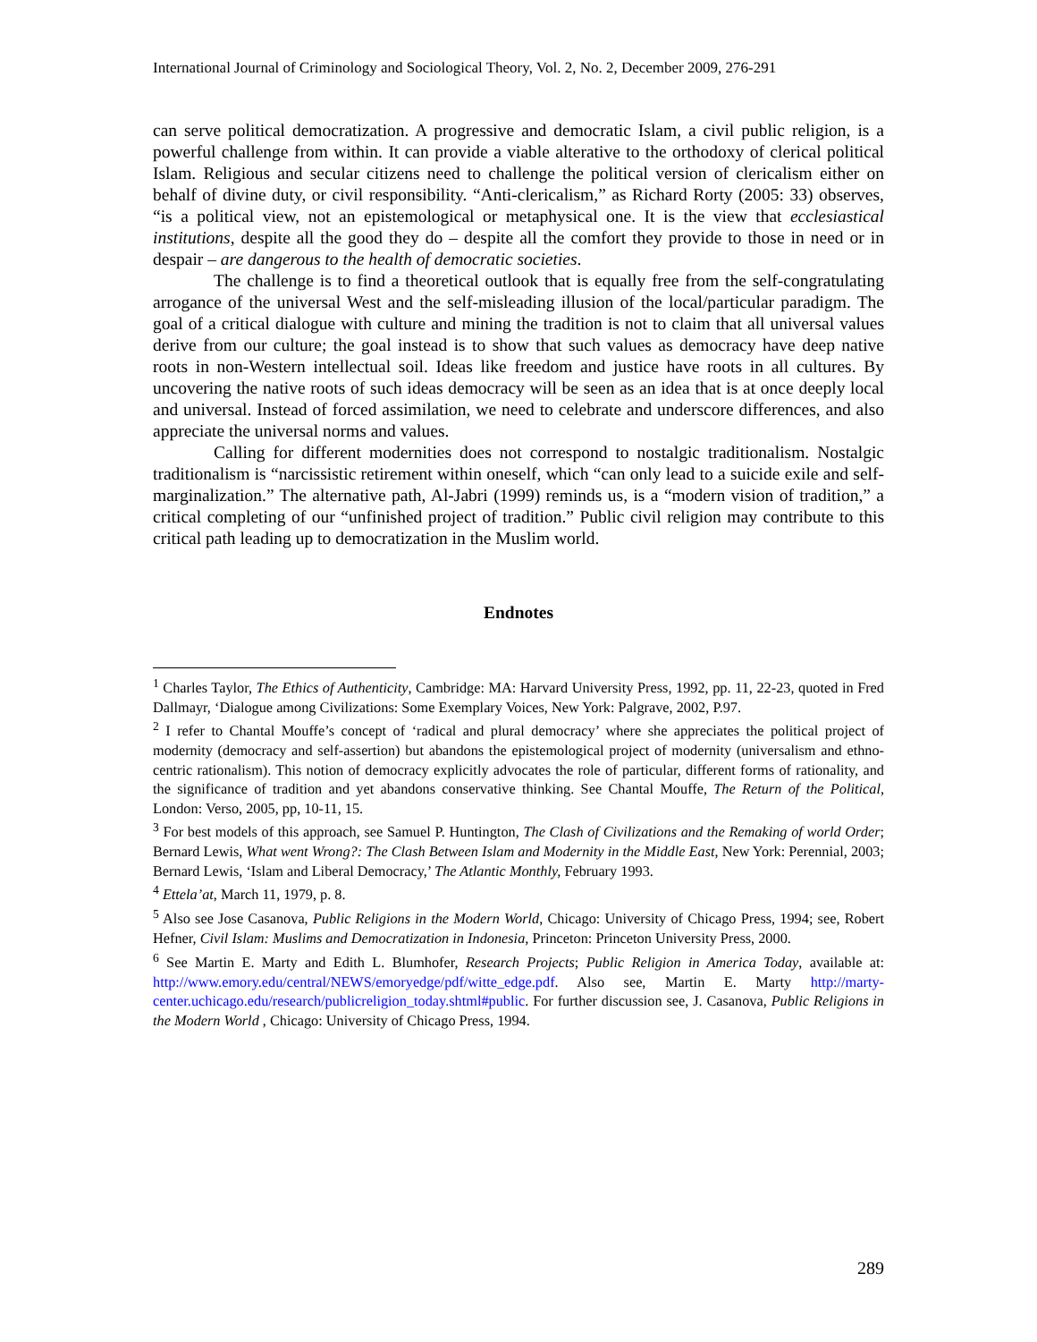International Journal of Criminology and Sociological Theory, Vol. 2, No. 2, December 2009, 276-291
can serve political democratization. A progressive and democratic Islam, a civil public religion, is a powerful challenge from within. It can provide a viable alterative to the orthodoxy of clerical political Islam. Religious and secular citizens need to challenge the political version of clericalism either on behalf of divine duty, or civil responsibility. “Anti-clericalism,” as Richard Rorty (2005: 33) observes, “is a political view, not an epistemological or metaphysical one. It is the view that ecclesiastical institutions, despite all the good they do – despite all the comfort they provide to those in need or in despair – are dangerous to the health of democratic societies.
The challenge is to find a theoretical outlook that is equally free from the self-congratulating arrogance of the universal West and the self-misleading illusion of the local/particular paradigm. The goal of a critical dialogue with culture and mining the tradition is not to claim that all universal values derive from our culture; the goal instead is to show that such values as democracy have deep native roots in non-Western intellectual soil. Ideas like freedom and justice have roots in all cultures. By uncovering the native roots of such ideas democracy will be seen as an idea that is at once deeply local and universal. Instead of forced assimilation, we need to celebrate and underscore differences, and also appreciate the universal norms and values.
Calling for different modernities does not correspond to nostalgic traditionalism. Nostalgic traditionalism is “narcissistic retirement within oneself, which “can only lead to a suicide exile and self-marginalization.” The alternative path, Al-Jabri (1999) reminds us, is a “modern vision of tradition,” a critical completing of our “unfinished project of tradition.” Public civil religion may contribute to this critical path leading up to democratization in the Muslim world.
Endnotes
<sup>1</sup> Charles Taylor, The Ethics of Authenticity, Cambridge: MA: Harvard University Press, 1992, pp. 11, 22-23, quoted in Fred Dallmayr, ‘Dialogue among Civilizations: Some Exemplary Voices, New York: Palgrave, 2002, P.97.
<sup>2</sup> I refer to Chantal Mouffe’s concept of ‘radical and plural democracy’ where she appreciates the political project of modernity (democracy and self-assertion) but abandons the epistemological project of modernity (universalism and ethno-centric rationalism). This notion of democracy explicitly advocates the role of particular, different forms of rationality, and the significance of tradition and yet abandons conservative thinking. See Chantal Mouffe, The Return of the Political, London: Verso, 2005, pp, 10-11, 15.
<sup>3</sup> For best models of this approach, see Samuel P. Huntington, The Clash of Civilizations and the Remaking of world Order; Bernard Lewis, What went Wrong?: The Clash Between Islam and Modernity in the Middle East, New York: Perennial, 2003; Bernard Lewis, ‘Islam and Liberal Democracy,’ The Atlantic Monthly, February 1993.
<sup>4</sup> Ettela’at, March 11, 1979, p. 8.
<sup>5</sup> Also see Jose Casanova, Public Religions in the Modern World, Chicago: University of Chicago Press, 1994; see, Robert Hefner, Civil Islam: Muslims and Democratization in Indonesia, Princeton: Princeton University Press, 2000.
<sup>6</sup> See Martin E. Marty and Edith L. Blumhofer, Research Projects; Public Religion in America Today, available at: http://www.emory.edu/central/NEWS/emoryedge/pdf/witte_edge.pdf. Also see, Martin E. Marty http://marty-center.uchicago.edu/research/publicreligion_today.shtml#public. For further discussion see, J. Casanova, Public Religions in the Modern World , Chicago: University of Chicago Press, 1994.
289